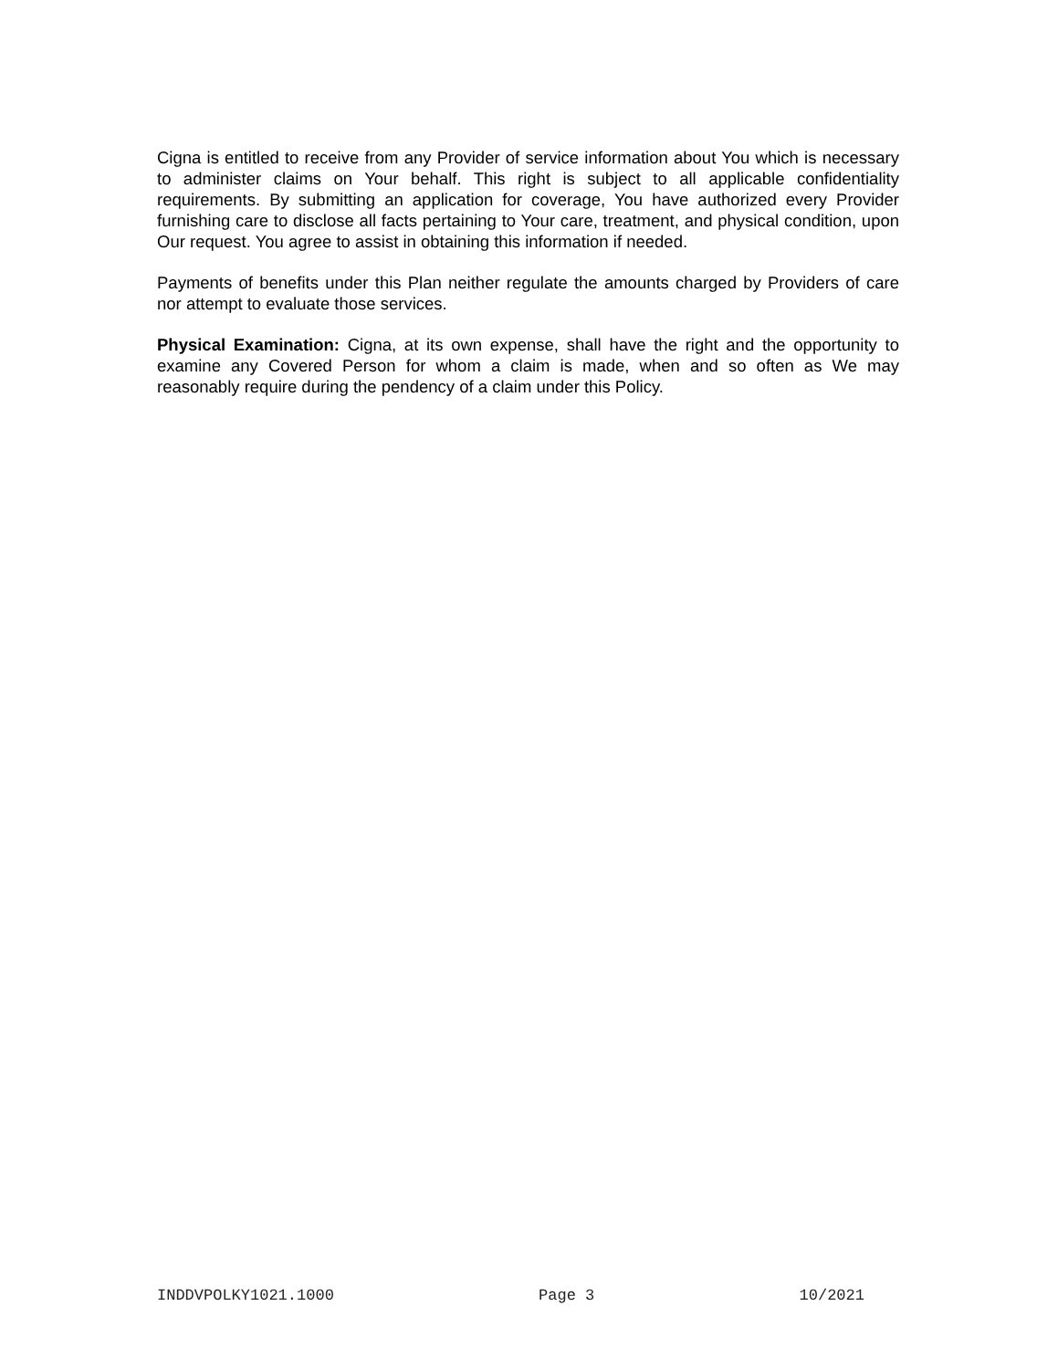Cigna is entitled to receive from any Provider of service information about You which is necessary to administer claims on Your behalf. This right is subject to all applicable confidentiality requirements. By submitting an application for coverage, You have authorized every Provider furnishing care to disclose all facts pertaining to Your care, treatment, and physical condition, upon Our request. You agree to assist in obtaining this information if needed.
Payments of benefits under this Plan neither regulate the amounts charged by Providers of care nor attempt to evaluate those services.
Physical Examination: Cigna, at its own expense, shall have the right and the opportunity to examine any Covered Person for whom a claim is made, when and so often as We may reasonably require during the pendency of a claim under this Policy.
INDDVPOLKY1021.1000 Page 3 10/2021